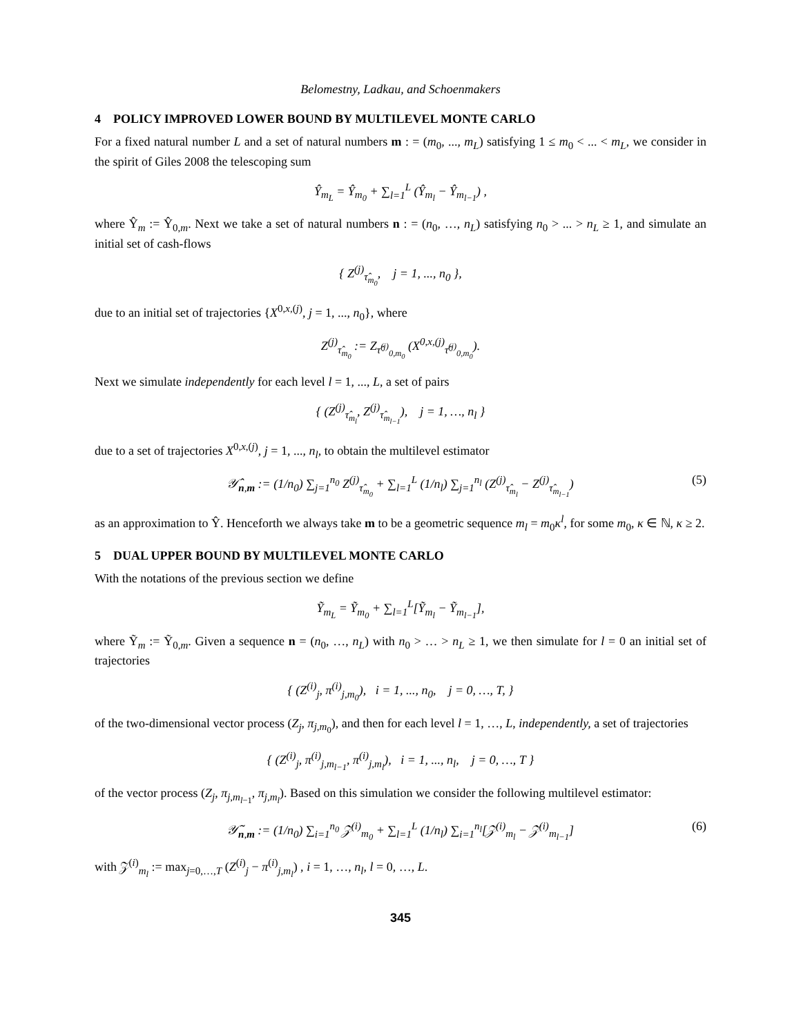Belomestny, Ladkau, and Schoenmakers
4 POLICY IMPROVED LOWER BOUND BY MULTILEVEL MONTE CARLO
For a fixed natural number L and a set of natural numbers m : = (m<sub>0</sub>, ..., m<sub>L</sub>) satisfying 1 ≤ m<sub>0</sub> < ... < m<sub>L</sub>, we consider in the spirit of Giles 2008 the telescoping sum
Ŷ<sub>m<sub>L</sub></sub> = Ŷ<sub>m<sub>0</sub></sub> + ∑<sub>l=1</sub><sup>L</sup> (Ŷ<sub>m<sub>l</sub></sub> − Ŷ<sub>m<sub>l−1</sub></sub>) ,
where Ŷ<sub>m</sub> := Ŷ<sub>0,m</sub>. Next we take a set of natural numbers n : = (n<sub>0</sub>, …, n<sub>L</sub>) satisfying n<sub>0</sub> > ... > n<sub>L</sub> ≥ 1, and simulate an initial set of cash-flows
{ Z<sup>(j)</sup><sub>τ̂<sub>m<sub>0</sub></sub></sub>, j = 1, ..., n<sub>0</sub> },
due to an initial set of trajectories {X<sup>0,x,(j)</sup>, j = 1, ..., n<sub>0</sub>}, where
Z<sup>(j)</sup><sub>τ̂<sub>m<sub>0</sub></sub></sub> := Z<sub>τ̂<sup>(j)</sup><sub>0,m<sub>0</sub></sub></sub> (X<sup>0,x,(j)</sup><sub>τ̂<sup>(j)</sup><sub>0,m<sub>0</sub></sub></sub>).
Next we simulate independently for each level l = 1, ..., L, a set of pairs
{ (Z<sup>(j)</sup><sub>τ̂<sub>m<sub>l</sub></sub></sub>, Z<sup>(j)</sup><sub>τ̂<sub>m<sub>l−1</sub></sub></sub>), j = 1, …, n<sub>l</sub> }
due to a set of trajectories X<sup>0,x,(j)</sup>, j = 1, ..., n<sub>l</sub>, to obtain the multilevel estimator
𝒴̂<sub>n,m</sub> := (1/n<sub>0</sub>) ∑<sub>j=1</sub><sup>n<sub>0</sub></sup> Z<sup>(j)</sup><sub>τ̂<sub>m<sub>0</sub></sub></sub> + ∑<sub>l=1</sub><sup>L</sup> (1/n<sub>l</sub>) ∑<sub>j=1</sub><sup>n<sub>l</sub></sup> (Z<sup>(j)</sup><sub>τ̂<sub>m<sub>l</sub></sub></sub> − Z<sup>(j)</sup><sub>τ̂<sub>m<sub>l−1</sub></sub></sub>) (5)
as an approximation to Ŷ. Henceforth we always take m to be a geometric sequence m<sub>l</sub> = m<sub>0</sub>κ<sup>l</sup>, for some m<sub>0</sub>, κ ∈ ℕ, κ ≥ 2.
5 DUAL UPPER BOUND BY MULTILEVEL MONTE CARLO
With the notations of the previous section we define
Ỹ<sub>m<sub>L</sub></sub> = Ỹ<sub>m<sub>0</sub></sub> + ∑<sub>l=1</sub><sup>L</sup>[Ỹ<sub>m<sub>l</sub></sub> − Ỹ<sub>m<sub>l−1</sub></sub>],
where Ỹ<sub>m</sub> := Ỹ<sub>0,m</sub>. Given a sequence n = (n<sub>0</sub>, …, n<sub>L</sub>) with n<sub>0</sub> > … > n<sub>L</sub> ≥ 1, we then simulate for l = 0 an initial set of trajectories
{ (Z<sup>(i)</sup><sub>j</sub>, π<sup>(i)</sup><sub>j,m<sub>0</sub></sub>), i = 1, ..., n<sub>0</sub>, j = 0, …, T, }
of the two-dimensional vector process (Z<sub>j</sub>, π<sub>j,m<sub>0</sub></sub>), and then for each level l = 1, …, L, independently, a set of trajectories
{ (Z<sup>(i)</sup><sub>j</sub>, π<sup>(i)</sup><sub>j,m<sub>l−1</sub></sub>, π<sup>(i)</sup><sub>j,m<sub>l</sub></sub>), i = 1, ..., n<sub>l</sub>, j = 0, …, T }
of the vector process (Z<sub>j</sub>, π<sub>j,m<sub>l−1</sub></sub>, π<sub>j,m<sub>l</sub></sub>). Based on this simulation we consider the following multilevel estimator:
𝒴̃<sub>n,m</sub> := (1/n<sub>0</sub>) ∑<sub>i=1</sub><sup>n<sub>0</sub></sup> 𝒵<sup>(i)</sup><sub>m<sub>0</sub></sub> + ∑<sub>l=1</sub><sup>L</sup> (1/n<sub>l</sub>) ∑<sub>i=1</sub><sup>n<sub>l</sub></sup>[𝒵<sup>(i)</sup><sub>m<sub>l</sub></sub> − 𝒵<sup>(i)</sup><sub>m<sub>l−1</sub></sub>] (6)
with 𝒵<sup>(i)</sup><sub>m<sub>l</sub></sub> := max<sub>j=0,…,T</sub> (Z<sup>(i)</sup><sub>j</sub> − π<sup>(i)</sup><sub>j,m<sub>l</sub></sub>) , i = 1, …, n<sub>l</sub>, l = 0, …, L.
345